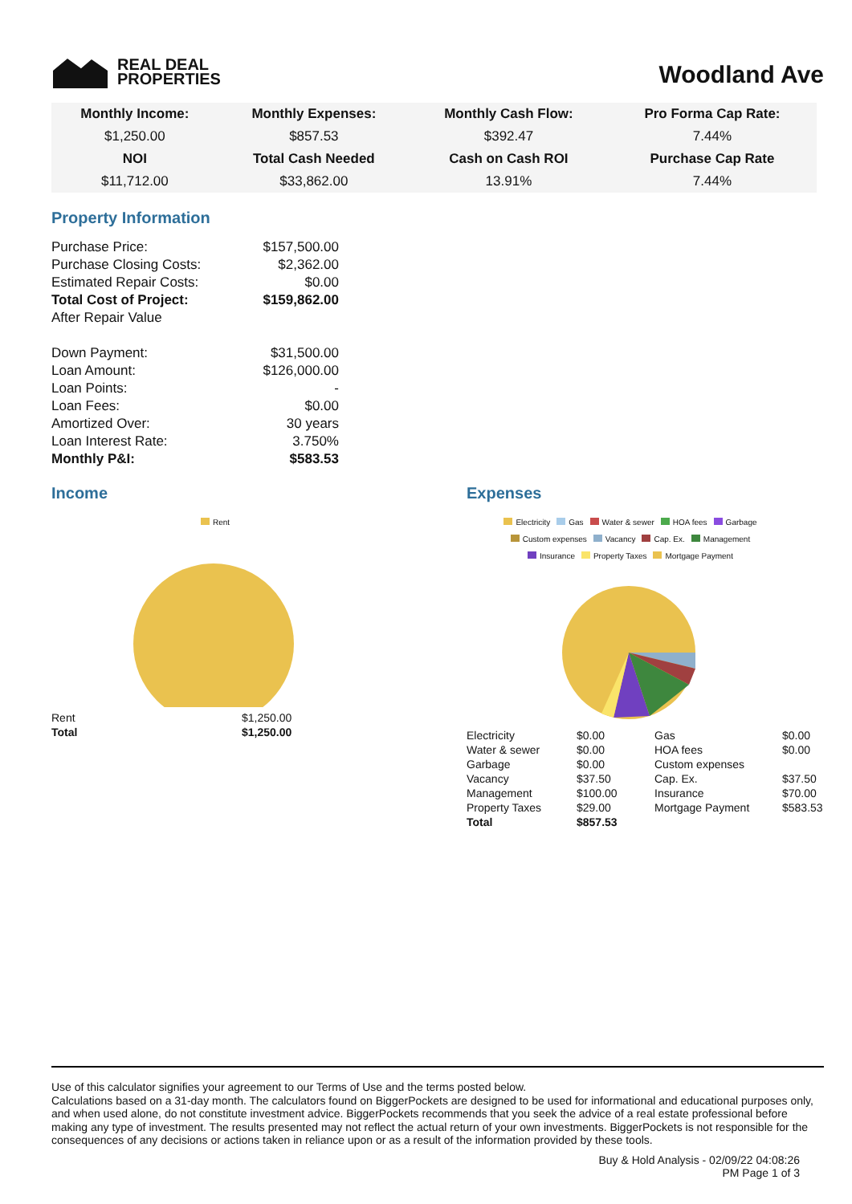REAL DEAL
PROPERTIES
Woodland Ave
| Monthly Income: | Monthly Expenses: | Monthly Cash Flow: | Pro Forma Cap Rate: |
| $1,250.00 | $857.53 | $392.47 | 7.44% |
| NOI | Total Cash Needed | Cash on Cash ROI | Purchase Cap Rate |
| $11,712.00 | $33,862.00 | 13.91% | 7.44% |
Property Information
| Purchase Price: | $157,500.00 |
| Purchase Closing Costs: | $2,362.00 |
| Estimated Repair Costs: | $0.00 |
| Total Cost of Project: | $159,862.00 |
| After Repair Value | |
| Down Payment: | $31,500.00 |
| Loan Amount: | $126,000.00 |
| Loan Points: | - |
| Loan Fees: | $0.00 |
| Amortized Over: | 30 years |
| Loan Interest Rate: | 3.750% |
| Monthly P&I: | $583.53 |
Income
Rent
| Rent | $1,250.00 |
| Total | $1,250.00 |
Expenses
Electricity Gas Water & sewer HOA fees Garbage
Custom expenses Vacancy Cap. Ex. Management
Insurance Property Taxes Mortgage Payment
| Electricity | $0.00 | Gas | $0.00 |
| Water & sewer | $0.00 | HOA fees | $0.00 |
| Garbage | $0.00 | Custom expenses | |
| Vacancy | $37.50 | Cap. Ex. | $37.50 |
| Management | $100.00 | Insurance | $70.00 |
| Property Taxes | $29.00 | Mortgage Payment | $583.53 |
| Total | $857.53 | | |
Use of this calculator signifies your agreement to our Terms of Use and the terms posted below.
Calculations based on a 31-day month. The calculators found on BiggerPockets are designed to be used for informational and educational purposes only, and when used alone, do not constitute investment advice. BiggerPockets recommends that you seek the advice of a real estate professional before making any type of investment. The results presented may not reflect the actual return of your own investments. BiggerPockets is not responsible for the consequences of any decisions or actions taken in reliance upon or as a result of the information provided by these tools.
Buy & Hold Analysis - 02/09/22 04:08:26
PM Page 1 of 3